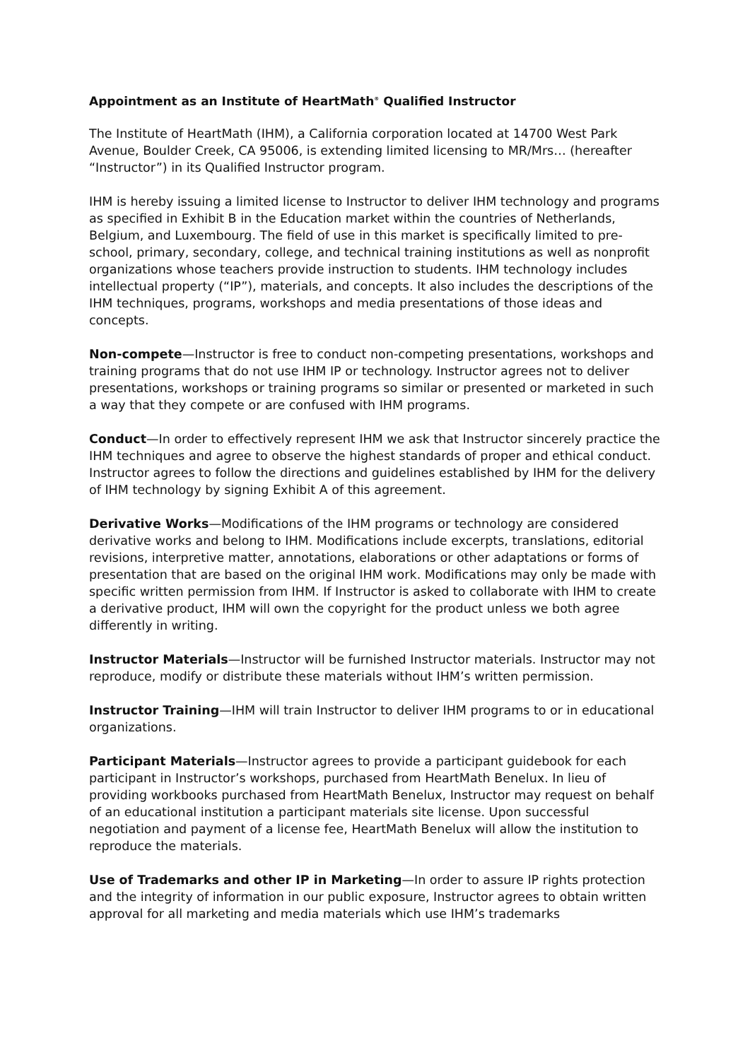Appointment as an Institute of HeartMath<sup>®</sup> Qualified Instructor
The Institute of HeartMath (IHM), a California corporation located at 14700 West Park Avenue, Boulder Creek, CA 95006, is extending limited licensing to MR/Mrs… (hereafter “Instructor”) in its Qualified Instructor program.
IHM is hereby issuing a limited license to Instructor to deliver IHM technology and programs as specified in Exhibit B in the Education market within the countries of Netherlands, Belgium, and Luxembourg. The field of use in this market is specifically limited to pre-school, primary, secondary, college, and technical training institutions as well as nonprofit organizations whose teachers provide instruction to students. IHM technology includes intellectual property (“IP”), materials, and concepts. It also includes the descriptions of the IHM techniques, programs, workshops and media presentations of those ideas and concepts.
Non-compete—Instructor is free to conduct non-competing presentations, workshops and training programs that do not use IHM IP or technology. Instructor agrees not to deliver presentations, workshops or training programs so similar or presented or marketed in such a way that they compete or are confused with IHM programs.
Conduct—In order to effectively represent IHM we ask that Instructor sincerely practice the IHM techniques and agree to observe the highest standards of proper and ethical conduct. Instructor agrees to follow the directions and guidelines established by IHM for the delivery of IHM technology by signing Exhibit A of this agreement.
Derivative Works—Modifications of the IHM programs or technology are considered derivative works and belong to IHM. Modifications include excerpts, translations, editorial revisions, interpretive matter, annotations, elaborations or other adaptations or forms of presentation that are based on the original IHM work. Modifications may only be made with specific written permission from IHM. If Instructor is asked to collaborate with IHM to create a derivative product, IHM will own the copyright for the product unless we both agree differently in writing.
Instructor Materials—Instructor will be furnished Instructor materials. Instructor may not reproduce, modify or distribute these materials without IHM’s written permission.
Instructor Training—IHM will train Instructor to deliver IHM programs to or in educational organizations.
Participant Materials—Instructor agrees to provide a participant guidebook for each participant in Instructor’s workshops, purchased from HeartMath Benelux. In lieu of providing workbooks purchased from HeartMath Benelux, Instructor may request on behalf of an educational institution a participant materials site license. Upon successful negotiation and payment of a license fee, HeartMath Benelux will allow the institution to reproduce the materials.
Use of Trademarks and other IP in Marketing—In order to assure IP rights protection and the integrity of information in our public exposure, Instructor agrees to obtain written approval for all marketing and media materials which use IHM’s trademarks